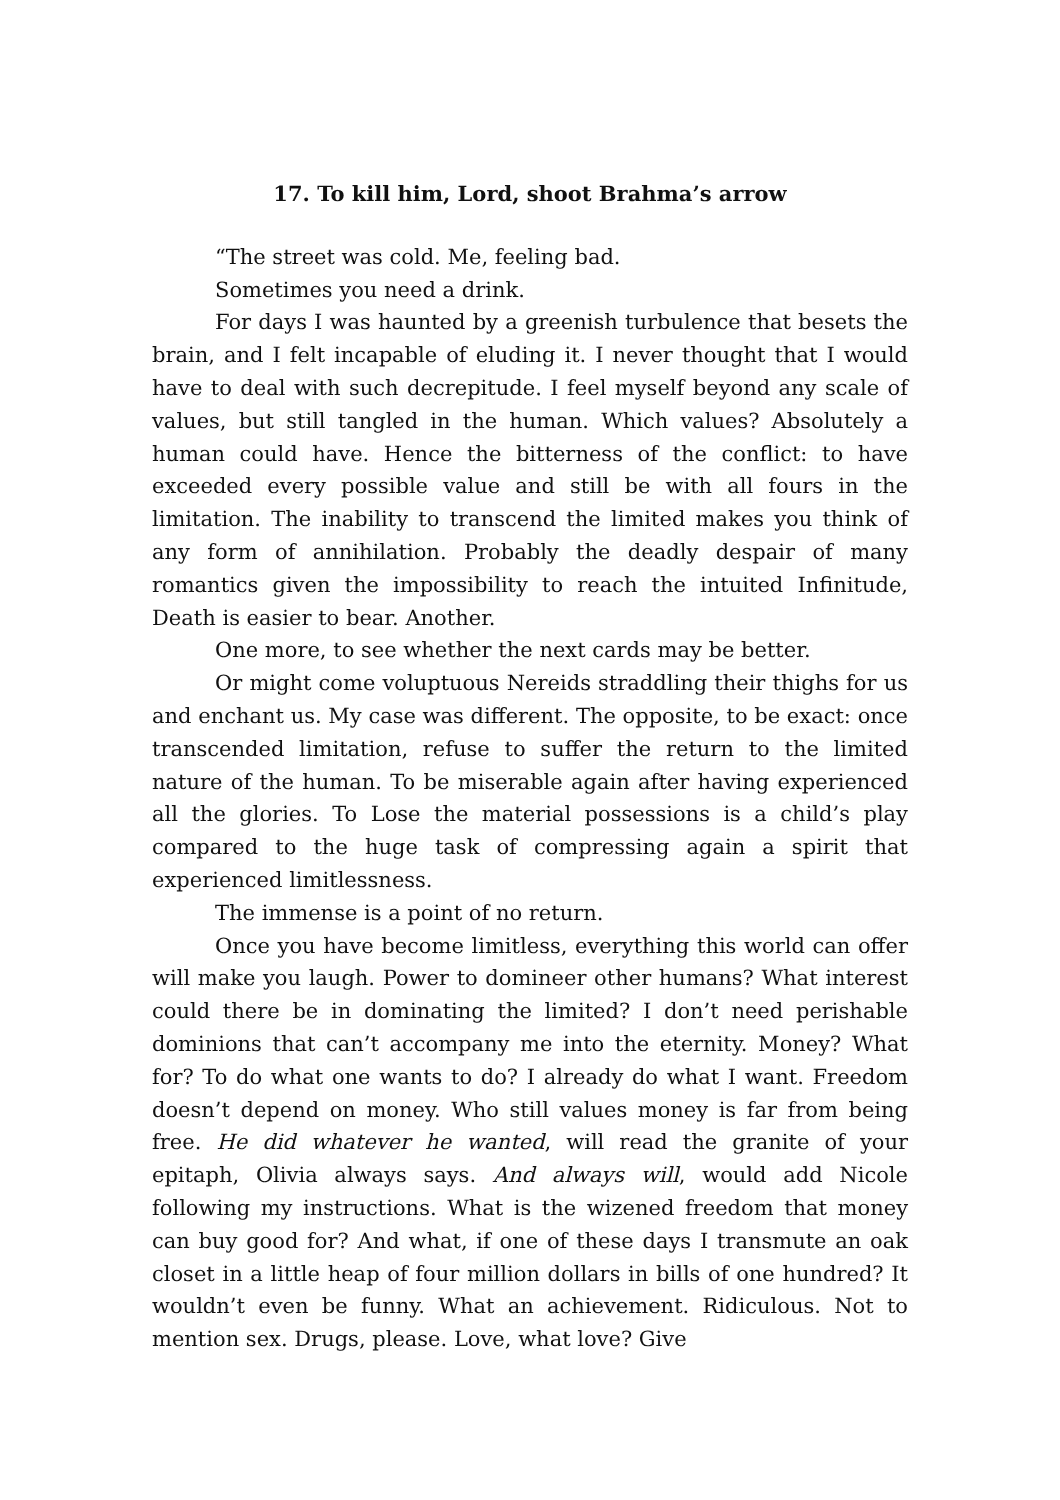17. To kill him, Lord, shoot Brahma’s arrow
“The street was cold. Me, feeling bad.
Sometimes you need a drink.
For days I was haunted by a greenish turbulence that besets the brain, and I felt incapable of eluding it. I never thought that I would have to deal with such decrepitude. I feel myself beyond any scale of values, but still tangled in the human. Which values? Absolutely a human could have. Hence the bitterness of the conflict: to have exceeded every possible value and still be with all fours in the limitation. The inability to transcend the limited makes you think of any form of annihilation. Probably the deadly despair of many romantics given the impossibility to reach the intuited Infinitude, Death is easier to bear. Another.
One more, to see whether the next cards may be better.
Or might come voluptuous Nereids straddling their thighs for us and enchant us. My case was different. The opposite, to be exact: once transcended limitation, refuse to suffer the return to the limited nature of the human. To be miserable again after having experienced all the glories. To Lose the material possessions is a child’s play compared to the huge task of compressing again a spirit that experienced limitlessness.
The immense is a point of no return.
Once you have become limitless, everything this world can offer will make you laugh. Power to domineer other humans? What interest could there be in dominating the limited? I don’t need perishable dominions that can’t accompany me into the eternity. Money? What for? To do what one wants to do? I already do what I want. Freedom doesn’t depend on money. Who still values money is far from being free. He did whatever he wanted, will read the granite of your epitaph, Olivia always says. And always will, would add Nicole following my instructions. What is the wizened freedom that money can buy good for? And what, if one of these days I transmute an oak closet in a little heap of four million dollars in bills of one hundred? It wouldn’t even be funny. What an achievement. Ridiculous. Not to mention sex. Drugs, please. Love, what love? Give